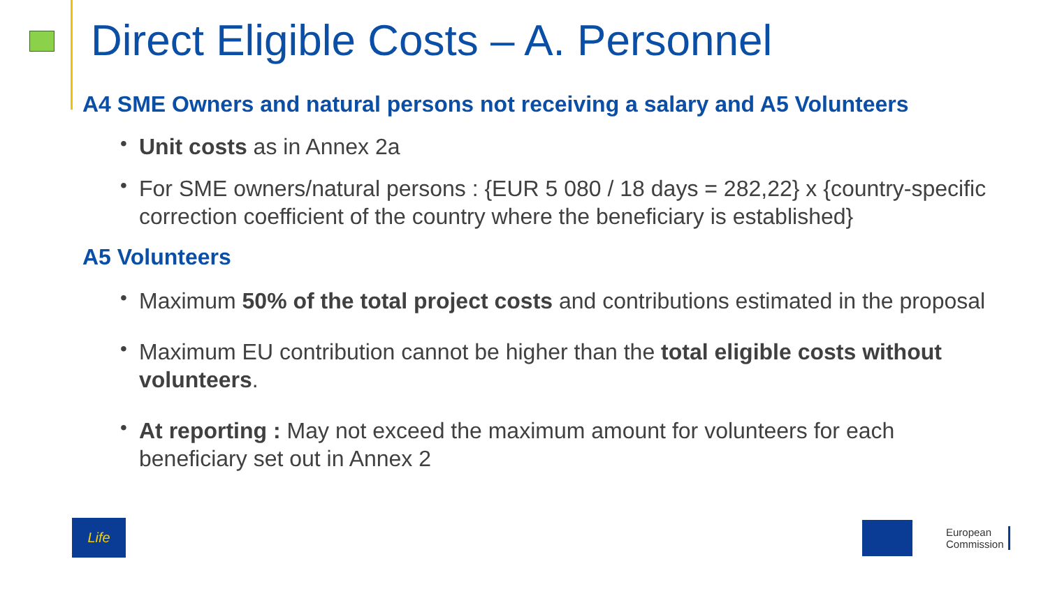Direct Eligible Costs – A. Personnel
A4 SME Owners and natural persons not receiving a salary and A5 Volunteers
• Unit costs as in Annex 2a
• For SME owners/natural persons : {EUR 5 080 / 18 days = 282,22} x {country-specific correction coefficient of the country where the beneficiary is established}
A5 Volunteers
• Maximum 50% of the total project costs and contributions estimated in the proposal
• Maximum EU contribution cannot be higher than the total eligible costs without volunteers.
• At reporting : May not exceed the maximum amount for volunteers for each beneficiary set out in Annex 2
Life
European
Commission